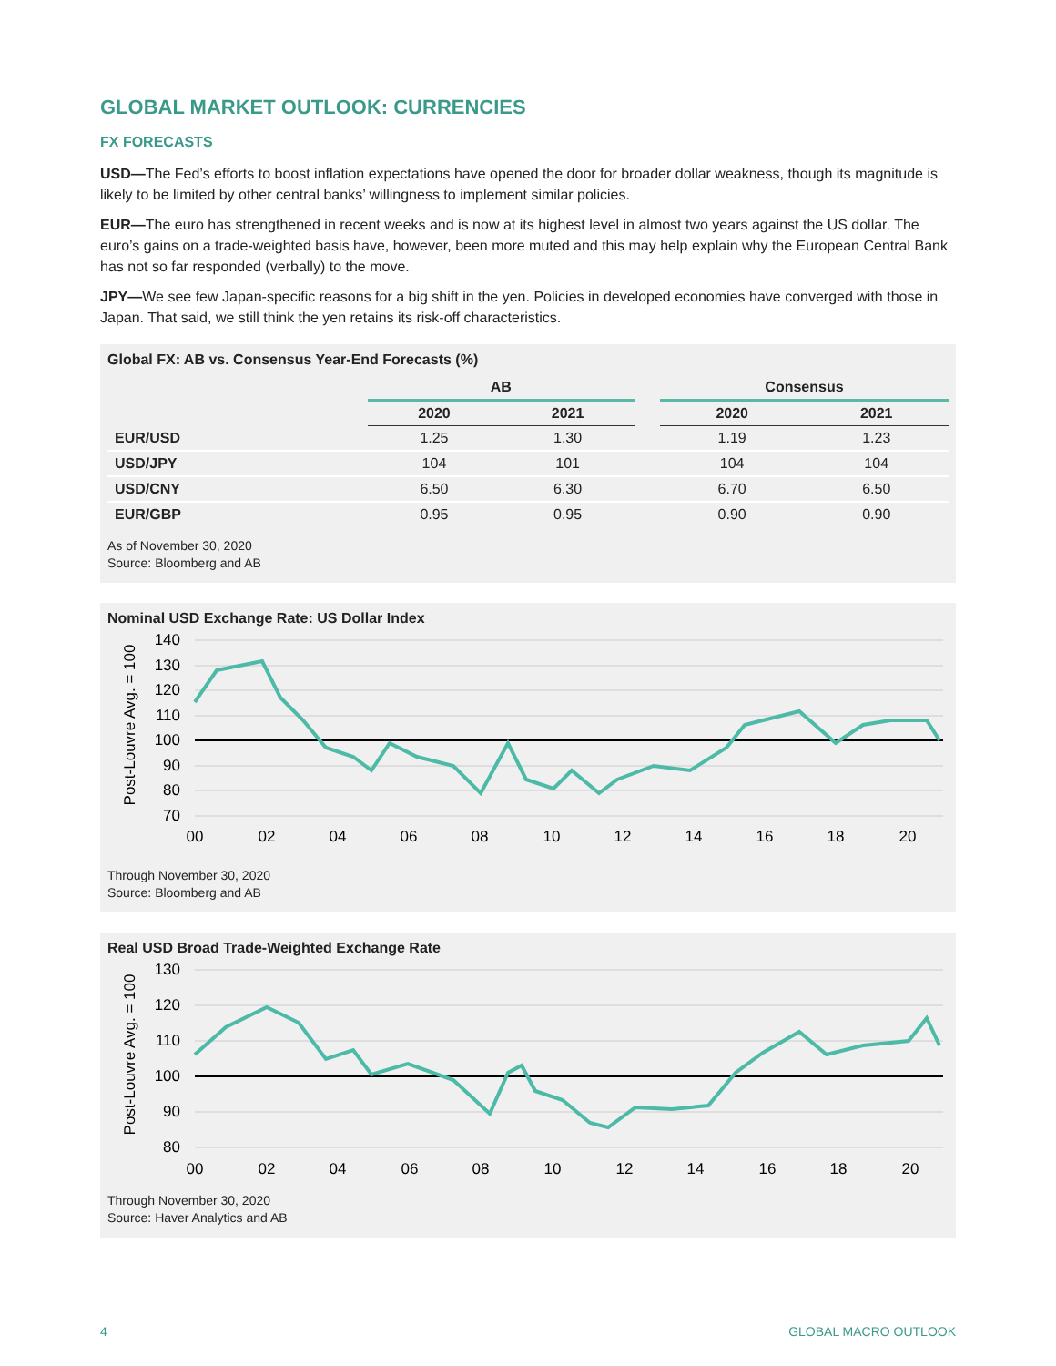GLOBAL MARKET OUTLOOK: CURRENCIES
FX FORECASTS
USD—The Fed’s efforts to boost inflation expectations have opened the door for broader dollar weakness, though its magnitude is likely to be limited by other central banks’ willingness to implement similar policies.
EUR—The euro has strengthened in recent weeks and is now at its highest level in almost two years against the US dollar. The euro’s gains on a trade-weighted basis have, however, been more muted and this may help explain why the European Central Bank has not so far responded (verbally) to the move.
JPY—We see few Japan-specific reasons for a big shift in the yen. Policies in developed economies have converged with those in Japan. That said, we still think the yen retains its risk-off characteristics.
Global FX: AB vs. Consensus Year-End Forecasts (%)
| | AB | | | Consensus | |
| --- | --- | --- | --- | --- | --- |
| | 2020 | 2021 | | 2020 | 2021 |
| EUR/USD | 1.25 | 1.30 | | 1.19 | 1.23 |
| USD/JPY | 104 | 101 | | 104 | 104 |
| USD/CNY | 6.50 | 6.30 | | 6.70 | 6.50 |
| EUR/GBP | 0.95 | 0.95 | | 0.90 | 0.90 |
As of November 30, 2020
Source: Bloomberg and AB
Nominal USD Exchange Rate: US Dollar Index
Post-Louvre Avg. = 100
140
130
120
110
100
90
80
70
00
02
04
06
08
10
12
14
16
18
20
Through November 30, 2020
Source: Bloomberg and AB
Real USD Broad Trade-Weighted Exchange Rate
Post-Louvre Avg. = 100
130
120
110
100
90
80
00
02
04
06
08
10
12
14
16
18
20
Through November 30, 2020
Source: Haver Analytics and AB
4 GLOBAL MACRO OUTLOOK